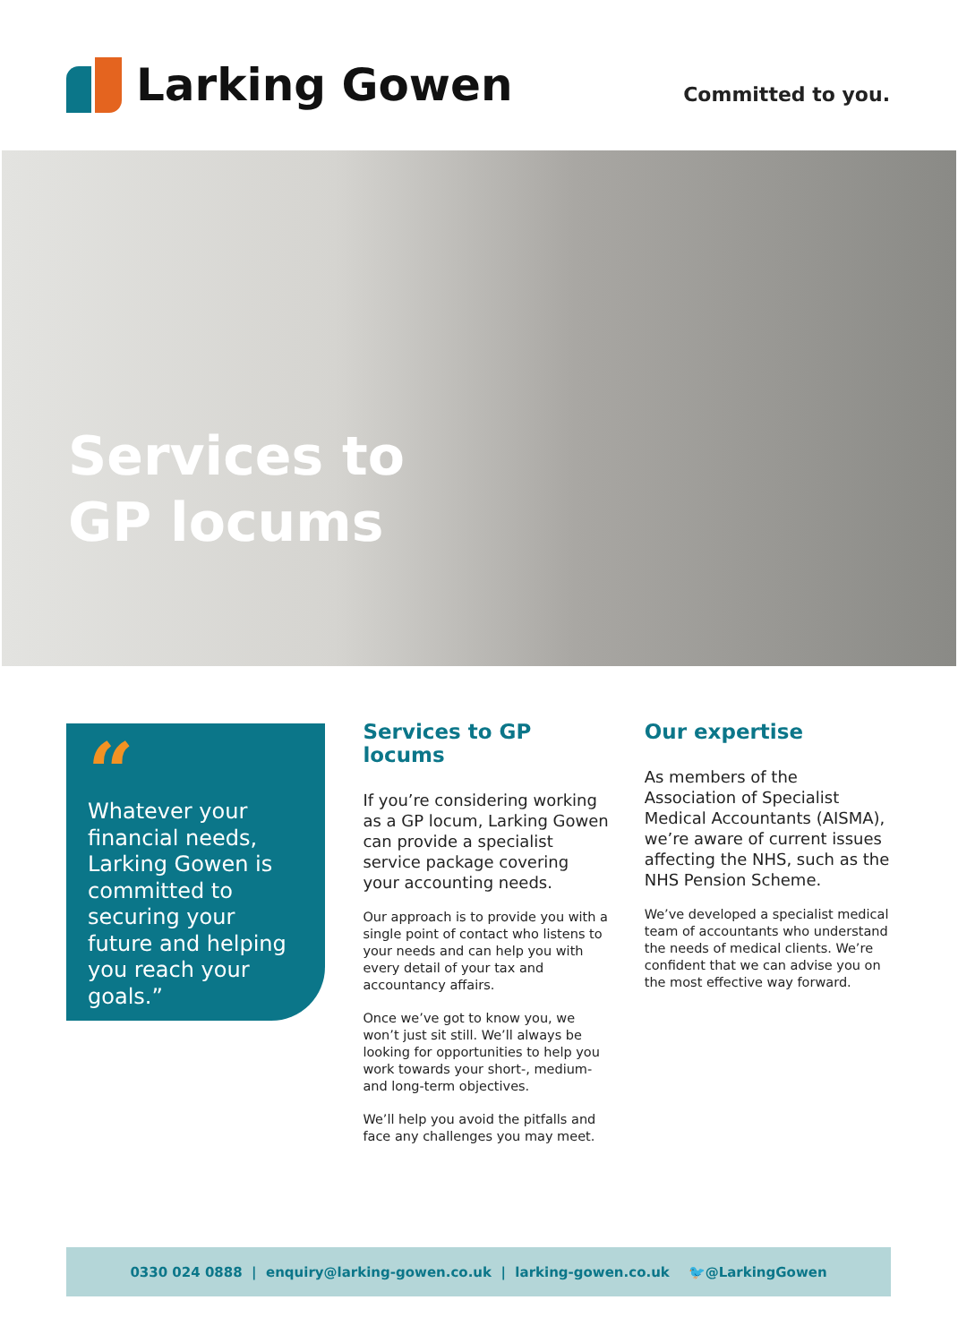Larking Gowen
Committed to you.
Services to
GP locums
“
Whatever your financial needs, Larking Gowen is committed to securing your future and helping you reach your goals.”
Services to GP locums
If you’re considering working as a GP locum, Larking Gowen can provide a specialist service package covering your accounting needs.
Our approach is to provide you with a single point of contact who listens to your needs and can help you with every detail of your tax and accountancy affairs.
Once we’ve got to know you, we won’t just sit still. We’ll always be looking for opportunities to help you work towards your short-, medium- and long-term objectives.
We’ll help you avoid the pitfalls and face any challenges you may meet.
Our expertise
As members of the Association of Specialist Medical Accountants (AISMA), we’re aware of current issues affecting the NHS, such as the NHS Pension Scheme.
We’ve developed a specialist medical team of accountants who understand the needs of medical clients. We’re confident that we can advise you on the most effective way forward.
0330 024 0888 | enquiry@larking-gowen.co.uk | larking-gowen.co.uk 🐦@LarkingGowen